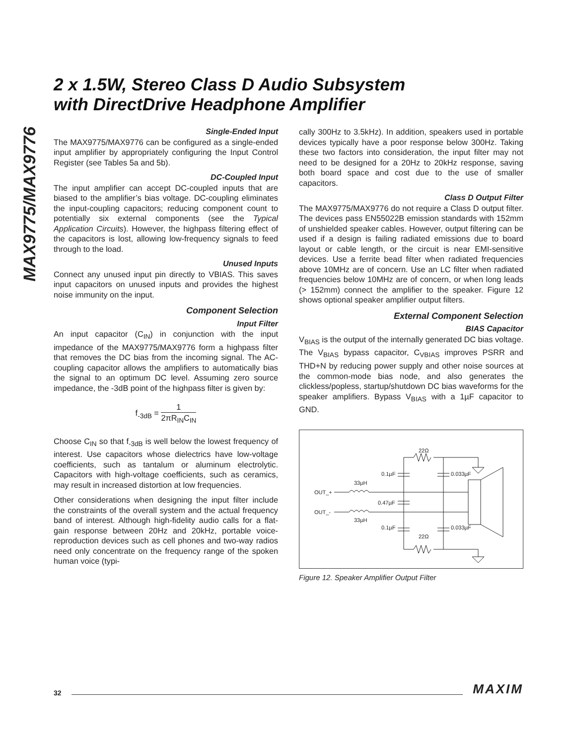MAX9775/MAX9776
2 x 1.5W, Stereo Class D Audio Subsystem
with DirectDrive Headphone Amplifier
Single-Ended Input
The MAX9775/MAX9776 can be configured as a single-ended input amplifier by appropriately configuring the Input Control Register (see Tables 5a and 5b).
DC-Coupled Input
The input amplifier can accept DC-coupled inputs that are biased to the amplifier’s bias voltage. DC-coupling eliminates the input-coupling capacitors; reducing component count to potentially six external components (see the Typical Application Circuits). However, the highpass filtering effect of the capacitors is lost, allowing low-frequency signals to feed through to the load.
Unused Inputs
Connect any unused input pin directly to VBIAS. This saves input capacitors on unused inputs and provides the highest noise immunity on the input.
Component Selection
Input Filter
An input capacitor (C<sub>IN</sub>) in conjunction with the input impedance of the MAX9775/MAX9776 form a highpass filter that removes the DC bias from the incoming signal. The AC-coupling capacitor allows the amplifiers to automatically bias the signal to an optimum DC level. Assuming zero source impedance, the -3dB point of the highpass filter is given by:
f<sub>-3dB</sub> = 1 2πR<sub>IN</sub>C<sub>IN</sub>
Choose C<sub>IN</sub> so that f<sub>-3dB</sub> is well below the lowest frequency of interest. Use capacitors whose dielectrics have low-voltage coefficients, such as tantalum or aluminum electrolytic. Capacitors with high-voltage coefficients, such as ceramics, may result in increased distortion at low frequencies.
Other considerations when designing the input filter include the constraints of the overall system and the actual frequency band of interest. Although high-fidelity audio calls for a flat-gain response between 20Hz and 20kHz, portable voice-reproduction devices such as cell phones and two-way radios need only concentrate on the frequency range of the spoken human voice (typi-
cally 300Hz to 3.5kHz). In addition, speakers used in portable devices typically have a poor response below 300Hz. Taking these two factors into consideration, the input filter may not need to be designed for a 20Hz to 20kHz response, saving both board space and cost due to the use of smaller capacitors.
Class D Output Filter
The MAX9775/MAX9776 do not require a Class D output filter. The devices pass EN55022B emission standards with 152mm of unshielded speaker cables. However, output filtering can be used if a design is failing radiated emissions due to board layout or cable length, or the circuit is near EMI-sensitive devices. Use a ferrite bead filter when radiated frequencies above 10MHz are of concern. Use an LC filter when radiated frequencies below 10MHz are of concern, or when long leads (> 152mm) connect the amplifier to the speaker. Figure 12 shows optional speaker amplifier output filters.
External Component Selection
BIAS Capacitor
V<sub>BIAS</sub> is the output of the internally generated DC bias voltage. The V<sub>BIAS</sub> bypass capacitor, C<sub>VBIAS</sub> improves PSRR and THD+N by reducing power supply and other noise sources at the common-mode bias node, and also generates the clickless/popless, startup/shutdown DC bias waveforms for the speaker amplifiers. Bypass V<sub>BIAS</sub> with a 1µF capacitor to GND.
OUT_+
OUT_-
33µH
33µH
0.1µF
0.47µF
0.1µF
0.033µF
0.033µF
22Ω
22Ω
Figure 12. Speaker Amplifier Output Filter
32
MAXIM